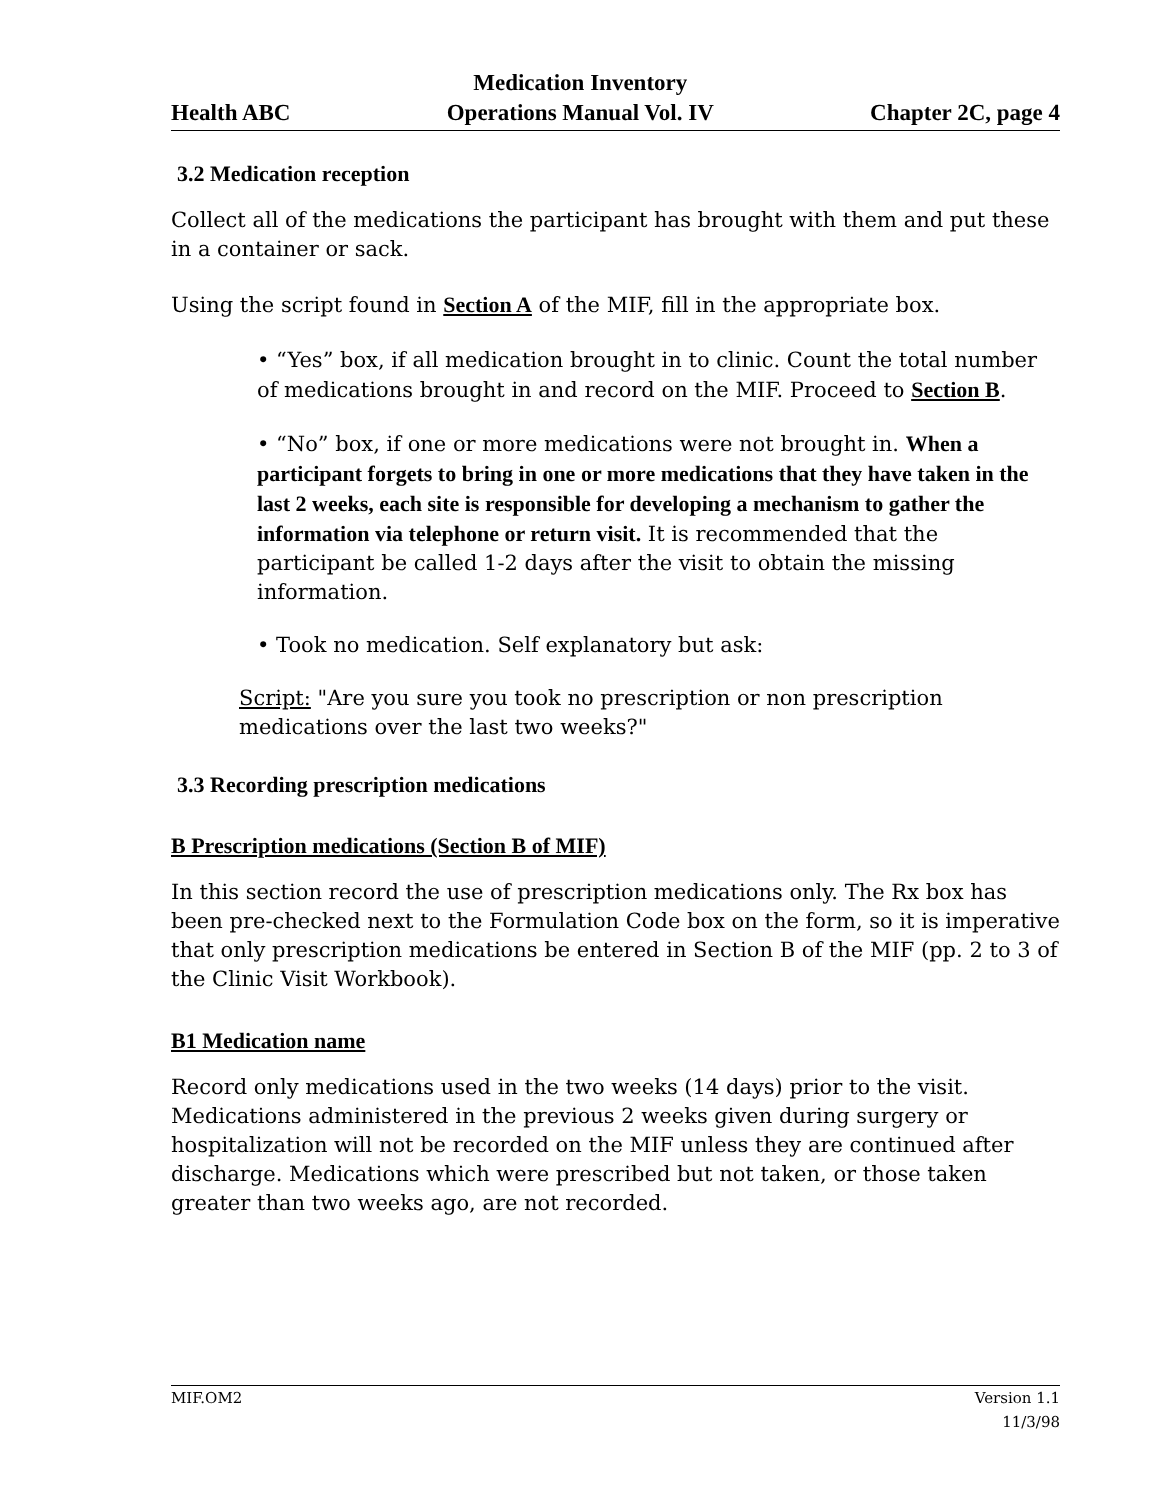Health ABC
Medication Inventory
Operations Manual Vol. IV
Chapter 2C, page 4
3.2 Medication reception
Collect all of the medications the participant has brought with them and put these in a container or sack.
Using the script found in Section A of the MIF, fill in the appropriate box.
• “Yes” box, if all medication brought in to clinic. Count the total number of medications brought in and record on the MIF. Proceed to Section B.
• “No” box, if one or more medications were not brought in. When a participant forgets to bring in one or more medications that they have taken in the last 2 weeks, each site is responsible for developing a mechanism to gather the information via telephone or return visit. It is recommended that the participant be called 1-2 days after the visit to obtain the missing information.
• Took no medication. Self explanatory but ask:
Script: "Are you sure you took no prescription or non prescription medications over the last two weeks?"
3.3 Recording prescription medications
B Prescription medications (Section B of MIF)
In this section record the use of prescription medications only. The Rx box has been pre-checked next to the Formulation Code box on the form, so it is imperative that only prescription medications be entered in Section B of the MIF (pp. 2 to 3 of the Clinic Visit Workbook).
B1 Medication name
Record only medications used in the two weeks (14 days) prior to the visit. Medications administered in the previous 2 weeks given during surgery or hospitalization will not be recorded on the MIF unless they are continued after discharge. Medications which were prescribed but not taken, or those taken greater than two weeks ago, are not recorded.
MIF.OM2 Version 1.1
11/3/98